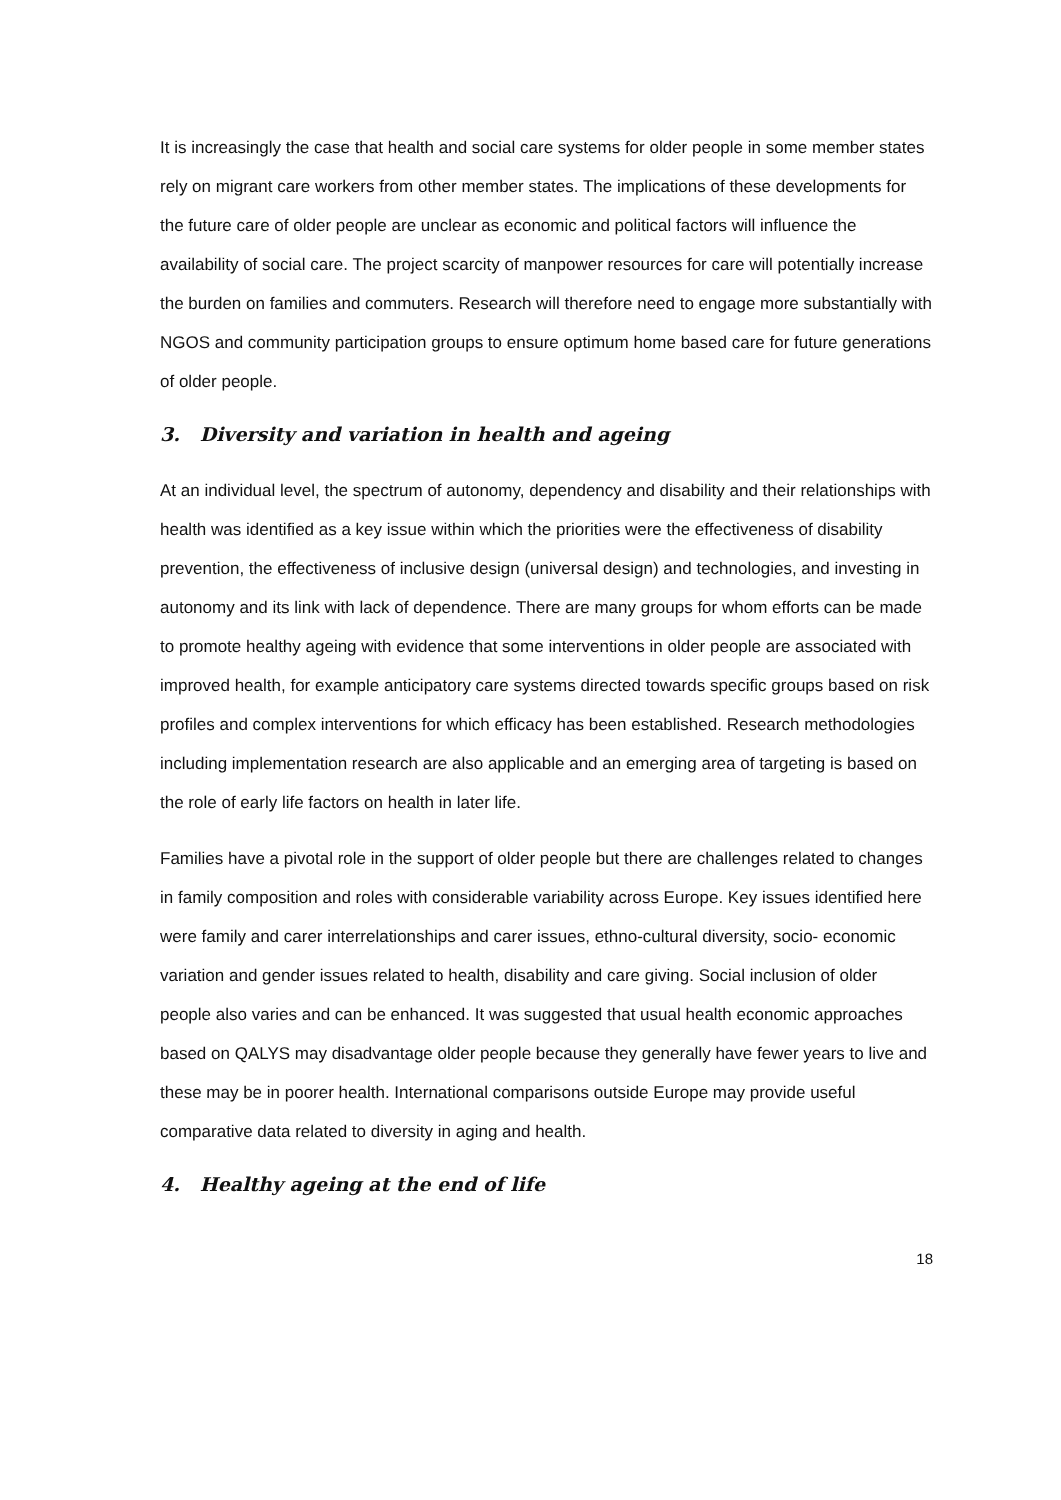It is increasingly the case that health and social care systems for older people in some member states rely on migrant care workers from other member states. The implications of these developments for the future care of older people are unclear as economic and political factors will influence the availability of social care. The project scarcity of manpower resources for care will potentially increase the burden on families and commuters. Research will therefore need to engage more substantially with NGOS and community participation groups to ensure optimum home based care for future generations of older people.
3. Diversity and variation in health and ageing
At an individual level, the spectrum of autonomy, dependency and disability and their relationships with health was identified as a key issue within which the priorities were the effectiveness of disability prevention, the effectiveness of inclusive design (universal design) and technologies, and investing in autonomy and its link with lack of dependence. There are many groups for whom efforts can be made to promote healthy ageing with evidence that some interventions in older people are associated with improved health, for example anticipatory care systems directed towards specific groups based on risk profiles and complex interventions for which efficacy has been established. Research methodologies including implementation research are also applicable and an emerging area of targeting is based on the role of early life factors on health in later life.
Families have a pivotal role in the support of older people but there are challenges related to changes in family composition and roles with considerable variability across Europe. Key issues identified here were family and carer interrelationships and carer issues, ethno-cultural diversity, socio- economic variation and gender issues related to health, disability and care giving. Social inclusion of older people also varies and can be enhanced. It was suggested that usual health economic approaches based on QALYS may disadvantage older people because they generally have fewer years to live and these may be in poorer health. International comparisons outside Europe may provide useful comparative data related to diversity in aging and health.
4. Healthy ageing at the end of life
18